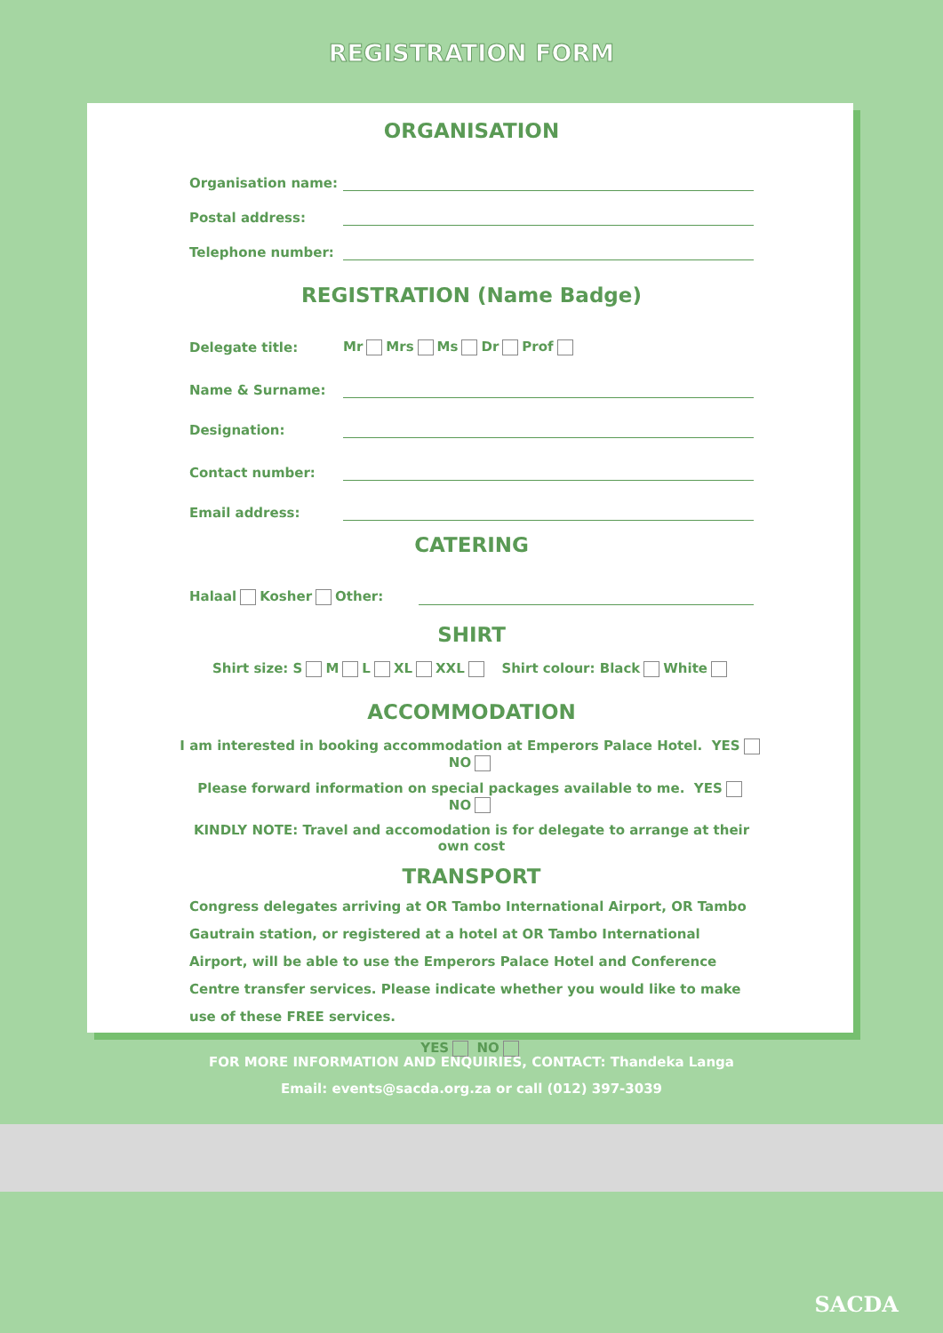REGISTRATION FORM
ORGANISATION
Organisation name:
Postal address:
Telephone number:
REGISTRATION (Name Badge)
Delegate title: Mr Mrs Ms Dr Prof
Name & Surname:
Designation:
Contact number:
Email address:
CATERING
Halaal Kosher Other:
SHIRT
Shirt size: S M L XL XXL Shirt colour: Black White
ACCOMMODATION
I am interested in booking accommodation at Emperors Palace Hotel. YES NO
Please forward information on special packages available to me. YES NO
KINDLY NOTE: Travel and accomodation is for delegate to arrange at their own cost
TRANSPORT
Congress delegates arriving at OR Tambo International Airport, OR Tambo Gautrain station, or registered at a hotel at OR Tambo International Airport, will be able to use the Emperors Palace Hotel and Conference Centre transfer services. Please indicate whether you would like to make use of these FREE services.
YES NO
FOR MORE INFORMATION AND ENQUIRIES, CONTACT: Thandeka Langa
Email: events@sacda.org.za or call (012) 397-3039
SACDA